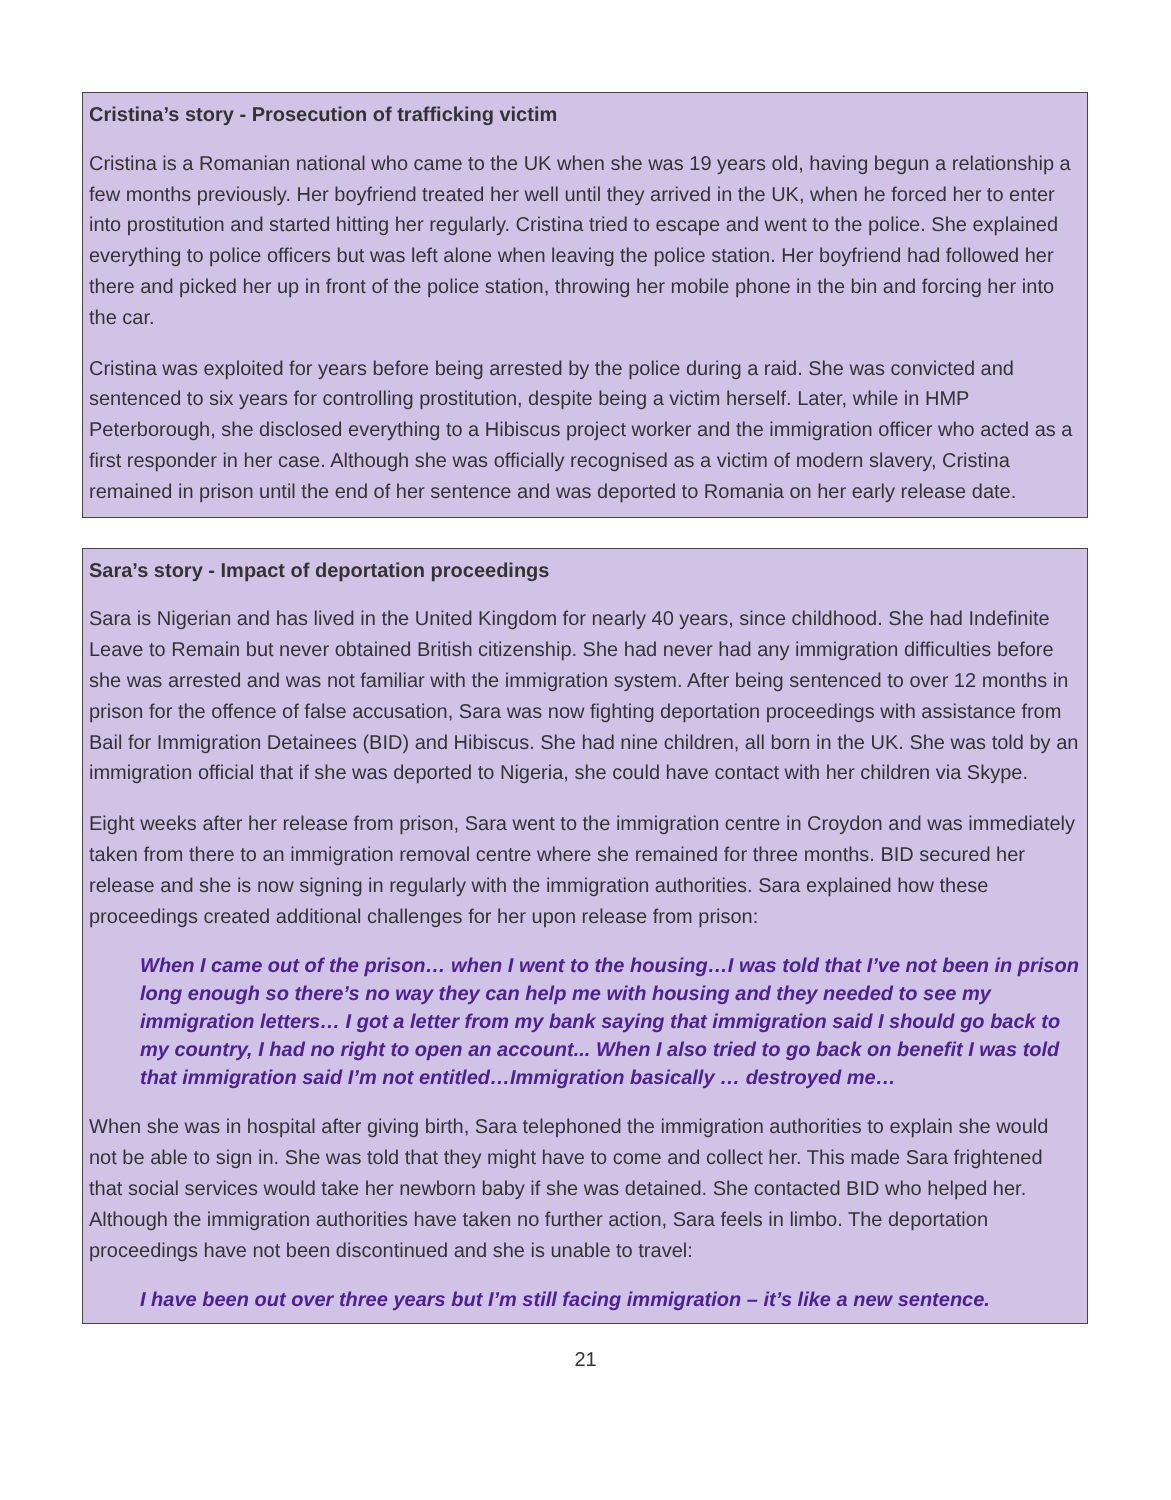Cristina’s story - Prosecution of trafficking victim
Cristina is a Romanian national who came to the UK when she was 19 years old, having begun a relationship a few months previously. Her boyfriend treated her well until they arrived in the UK, when he forced her to enter into prostitution and started hitting her regularly. Cristina tried to escape and went to the police. She explained everything to police officers but was left alone when leaving the police station. Her boyfriend had followed her there and picked her up in front of the police station, throwing her mobile phone in the bin and forcing her into the car.
Cristina was exploited for years before being arrested by the police during a raid. She was convicted and sentenced to six years for controlling prostitution, despite being a victim herself. Later, while in HMP Peterborough, she disclosed everything to a Hibiscus project worker and the immigration officer who acted as a first responder in her case. Although she was officially recognised as a victim of modern slavery, Cristina remained in prison until the end of her sentence and was deported to Romania on her early release date.
Sara’s story - Impact of deportation proceedings
Sara is Nigerian and has lived in the United Kingdom for nearly 40 years, since childhood. She had Indefinite Leave to Remain but never obtained British citizenship. She had never had any immigration difficulties before she was arrested and was not familiar with the immigration system. After being sentenced to over 12 months in prison for the offence of false accusation, Sara was now fighting deportation proceedings with assistance from Bail for Immigration Detainees (BID) and Hibiscus. She had nine children, all born in the UK. She was told by an immigration official that if she was deported to Nigeria, she could have contact with her children via Skype.
Eight weeks after her release from prison, Sara went to the immigration centre in Croydon and was immediately taken from there to an immigration removal centre where she remained for three months. BID secured her release and she is now signing in regularly with the immigration authorities. Sara explained how these proceedings created additional challenges for her upon release from prison:
When I came out of the prison… when I went to the housing…I was told that I’ve not been in prison long enough so there’s no way they can help me with housing and they needed to see my immigration letters… I got a letter from my bank saying that immigration said I should go back to my country, I had no right to open an account... When I also tried to go back on benefit I was told that immigration said I’m not entitled…Immigration basically … destroyed me…
When she was in hospital after giving birth, Sara telephoned the immigration authorities to explain she would not be able to sign in. She was told that they might have to come and collect her. This made Sara frightened that social services would take her newborn baby if she was detained. She contacted BID who helped her. Although the immigration authorities have taken no further action, Sara feels in limbo. The deportation proceedings have not been discontinued and she is unable to travel:
I have been out over three years but I’m still facing immigration – it’s like a new sentence.
21